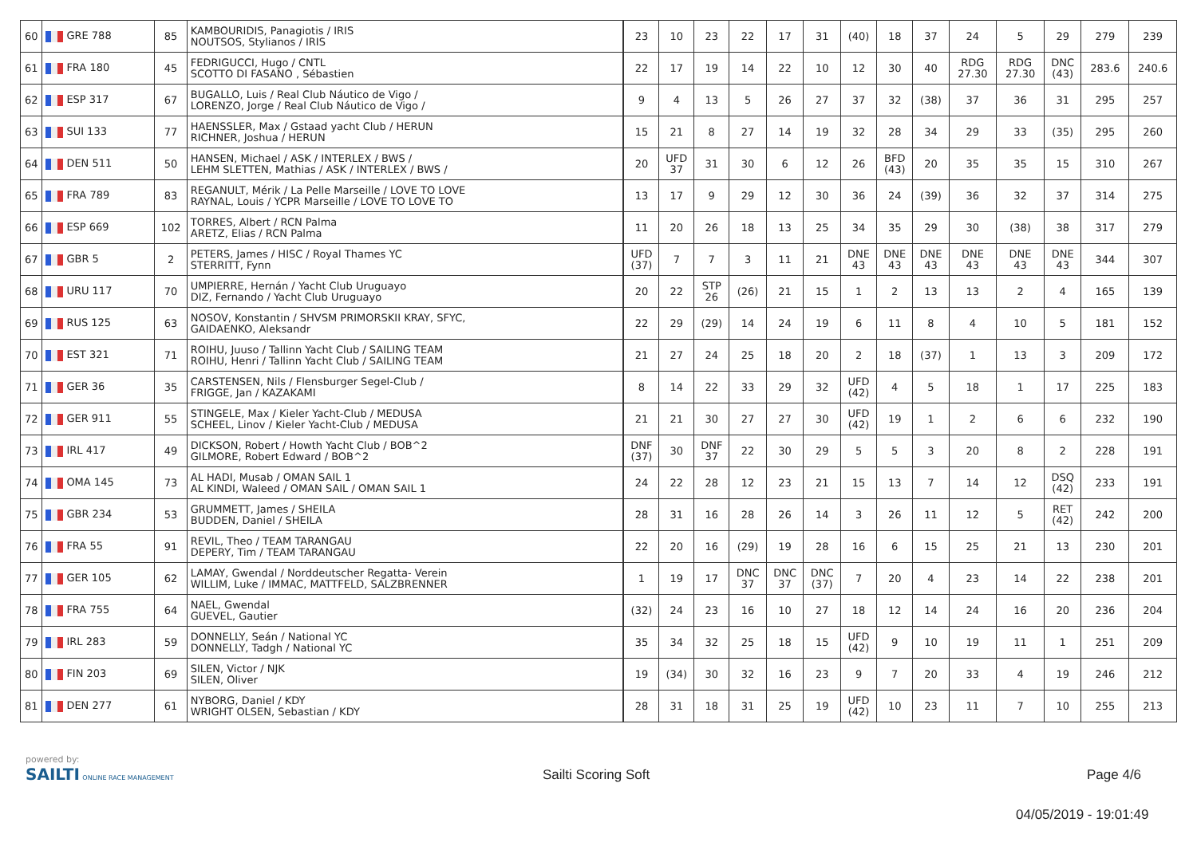| 60 | GRE 788 | 85 | KAMBOURIDIS, Panagiotis / IRIS NOUTSOS, Stylianos / IRIS | | 23 | 10 | 23 | 22 | 17 | 31 | (40) | 18 | 37 | 24 | 5 | 29 | 279 | 239 |
| 61 | FRA 180 | 45 | FEDRIGUCCI, Hugo / CNTL SCOTTO DI FASANO , Sébastien | | 22 | 17 | 19 | 14 | 22 | 10 | 12 | 30 | 40 | RDG 27.30 | RDG 27.30 | DNC (43) | 283.6 | 240.6 |
| 62 | ESP 317 | 67 | BUGALLO, Luis / Real Club Náutico de Vigo / LORENZO, Jorge / Real Club Náutico de Vigo / | | 9 | 4 | 13 | 5 | 26 | 27 | 37 | 32 | (38) | 37 | 36 | 31 | 295 | 257 |
| 63 | SUI 133 | 77 | HAENSSLER, Max / Gstaad yacht Club / HERUN RICHNER, Joshua / HERUN | | 15 | 21 | 8 | 27 | 14 | 19 | 32 | 28 | 34 | 29 | 33 | (35) | 295 | 260 |
| 64 | DEN 511 | 50 | HANSEN, Michael / ASK / INTERLEX / BWS / LEHM SLETTEN, Mathias / ASK / INTERLEX / BWS / | | 20 | UFD 37 | 31 | 30 | 6 | 12 | 26 | BFD (43) | 20 | 35 | 35 | 15 | 310 | 267 |
| 65 | FRA 789 | 83 | REGANULT, Mérik / La Pelle Marseille / LOVE TO LOVE RAYNAL, Louis / YCPR Marseille / LOVE TO LOVE TO | | 13 | 17 | 9 | 29 | 12 | 30 | 36 | 24 | (39) | 36 | 32 | 37 | 314 | 275 |
| 66 | ESP 669 | 102 | TORRES, Albert / RCN Palma ARETZ, Elias / RCN Palma | | 11 | 20 | 26 | 18 | 13 | 25 | 34 | 35 | 29 | 30 | (38) | 38 | 317 | 279 |
| 67 | GBR 5 | 2 | PETERS, James / HISC / Royal Thames YC STERRITT, Fynn | | UFD (37) | 7 | 7 | 3 | 11 | 21 | DNE 43 | DNE 43 | DNE 43 | DNE 43 | DNE 43 | DNE 43 | 344 | 307 |
| 68 | URU 117 | 70 | UMPIERRE, Hernán / Yacht Club Uruguayo DIZ, Fernando / Yacht Club Uruguayo | | 20 | 22 | STP 26 | (26) | 21 | 15 | 1 | 2 | 13 | 13 | 2 | 4 | 165 | 139 |
| 69 | RUS 125 | 63 | NOSOV, Konstantin / SHVSM PRIMORSKII KRAY, SFYC, GAIDAENKO, Aleksandr | | 22 | 29 | (29) | 14 | 24 | 19 | 6 | 11 | 8 | 4 | 10 | 5 | 181 | 152 |
| 70 | EST 321 | 71 | ROIHU, Juuso / Tallinn Yacht Club / SAILING TEAM ROIHU, Henri / Tallinn Yacht Club / SAILING TEAM | | 21 | 27 | 24 | 25 | 18 | 20 | 2 | 18 | (37) | 1 | 13 | 3 | 209 | 172 |
| 71 | GER 36 | 35 | CARSTENSEN, Nils / Flensburger Segel-Club / FRIGGE, Jan / KAZAKAMI | | 8 | 14 | 22 | 33 | 29 | 32 | UFD (42) | 4 | 5 | 18 | 1 | 17 | 225 | 183 |
| 72 | GER 911 | 55 | STINGELE, Max / Kieler Yacht-Club / MEDUSA SCHEEL, Linov / Kieler Yacht-Club / MEDUSA | | 21 | 21 | 30 | 27 | 27 | 30 | UFD (42) | 19 | 1 | 2 | 6 | 6 | 232 | 190 |
| 73 | IRL 417 | 49 | DICKSON, Robert / Howth Yacht Club / BOB^2 GILMORE, Robert Edward / BOB^2 | | DNF (37) | 30 | DNF 37 | 22 | 30 | 29 | 5 | 5 | 3 | 20 | 8 | 2 | 228 | 191 |
| 74 | OMA 145 | 73 | AL HADI, Musab / OMAN SAIL 1 AL KINDI, Waleed / OMAN SAIL / OMAN SAIL 1 | | 24 | 22 | 28 | 12 | 23 | 21 | 15 | 13 | 7 | 14 | 12 | DSQ (42) | 233 | 191 |
| 75 | GBR 234 | 53 | GRUMMETT, James / SHEILA BUDDEN, Daniel / SHEILA | | 28 | 31 | 16 | 28 | 26 | 14 | 3 | 26 | 11 | 12 | 5 | RET (42) | 242 | 200 |
| 76 | FRA 55 | 91 | REVIL, Theo / TEAM TARANGAU DEPERY, Tim / TEAM TARANGAU | | 22 | 20 | 16 | (29) | 19 | 28 | 16 | 6 | 15 | 25 | 21 | 13 | 230 | 201 |
| 77 | GER 105 | 62 | LAMAY, Gwendal / Norddeutscher Regatta- Verein WILLIM, Luke / IMMAC, MATTFELD, SALZBRENNER | | 1 | 19 | 17 | DNC 37 | DNC 37 | DNC (37) | 7 | 20 | 4 | 23 | 14 | 22 | 238 | 201 |
| 78 | FRA 755 | 64 | NAEL, Gwendal GUEVEL, Gautier | | (32) | 24 | 23 | 16 | 10 | 27 | 18 | 12 | 14 | 24 | 16 | 20 | 236 | 204 |
| 79 | IRL 283 | 59 | DONNELLY, Seán / National YC DONNELLY, Tadgh / National YC | | 35 | 34 | 32 | 25 | 18 | 15 | UFD (42) | 9 | 10 | 19 | 11 | 1 | 251 | 209 |
| 80 | FIN 203 | 69 | SILEN, Victor / NJK SILEN, Oliver | | 19 | (34) | 30 | 32 | 16 | 23 | 9 | 7 | 20 | 33 | 4 | 19 | 246 | 212 |
| 81 | DEN 277 | 61 | NYBORG, Daniel / KDY WRIGHT OLSEN, Sebastian / KDY | | 28 | 31 | 18 | 31 | 25 | 19 | UFD (42) | 10 | 23 | 11 | 7 | 10 | 255 | 213 |
powered by:
SAILTI ONLINE RACE MANAGEMENT
Sailti Scoring Soft Page 4/6
04/05/2019 - 19:01:49